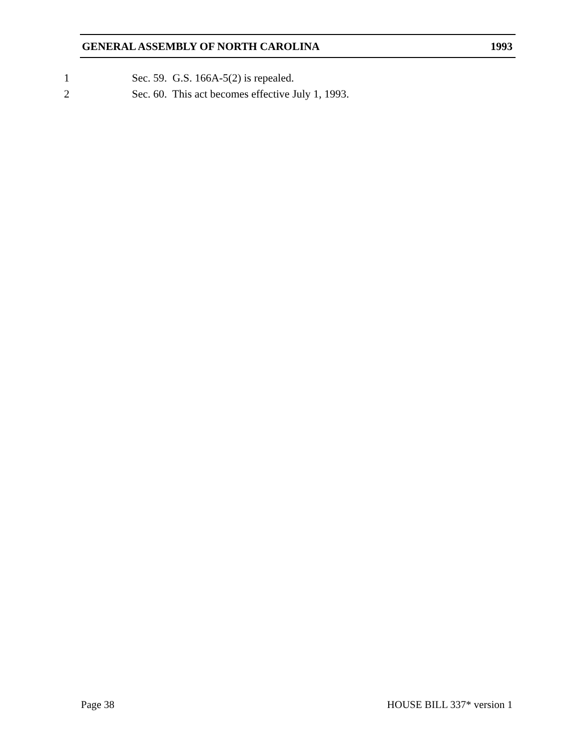GENERAL ASSEMBLY OF NORTH CAROLINA 1993
1
Sec. 59. G.S. 166A-5(2) is repealed.
2
Sec. 60. This act becomes effective July 1, 1993.
Page 38 HOUSE BILL 337* version 1